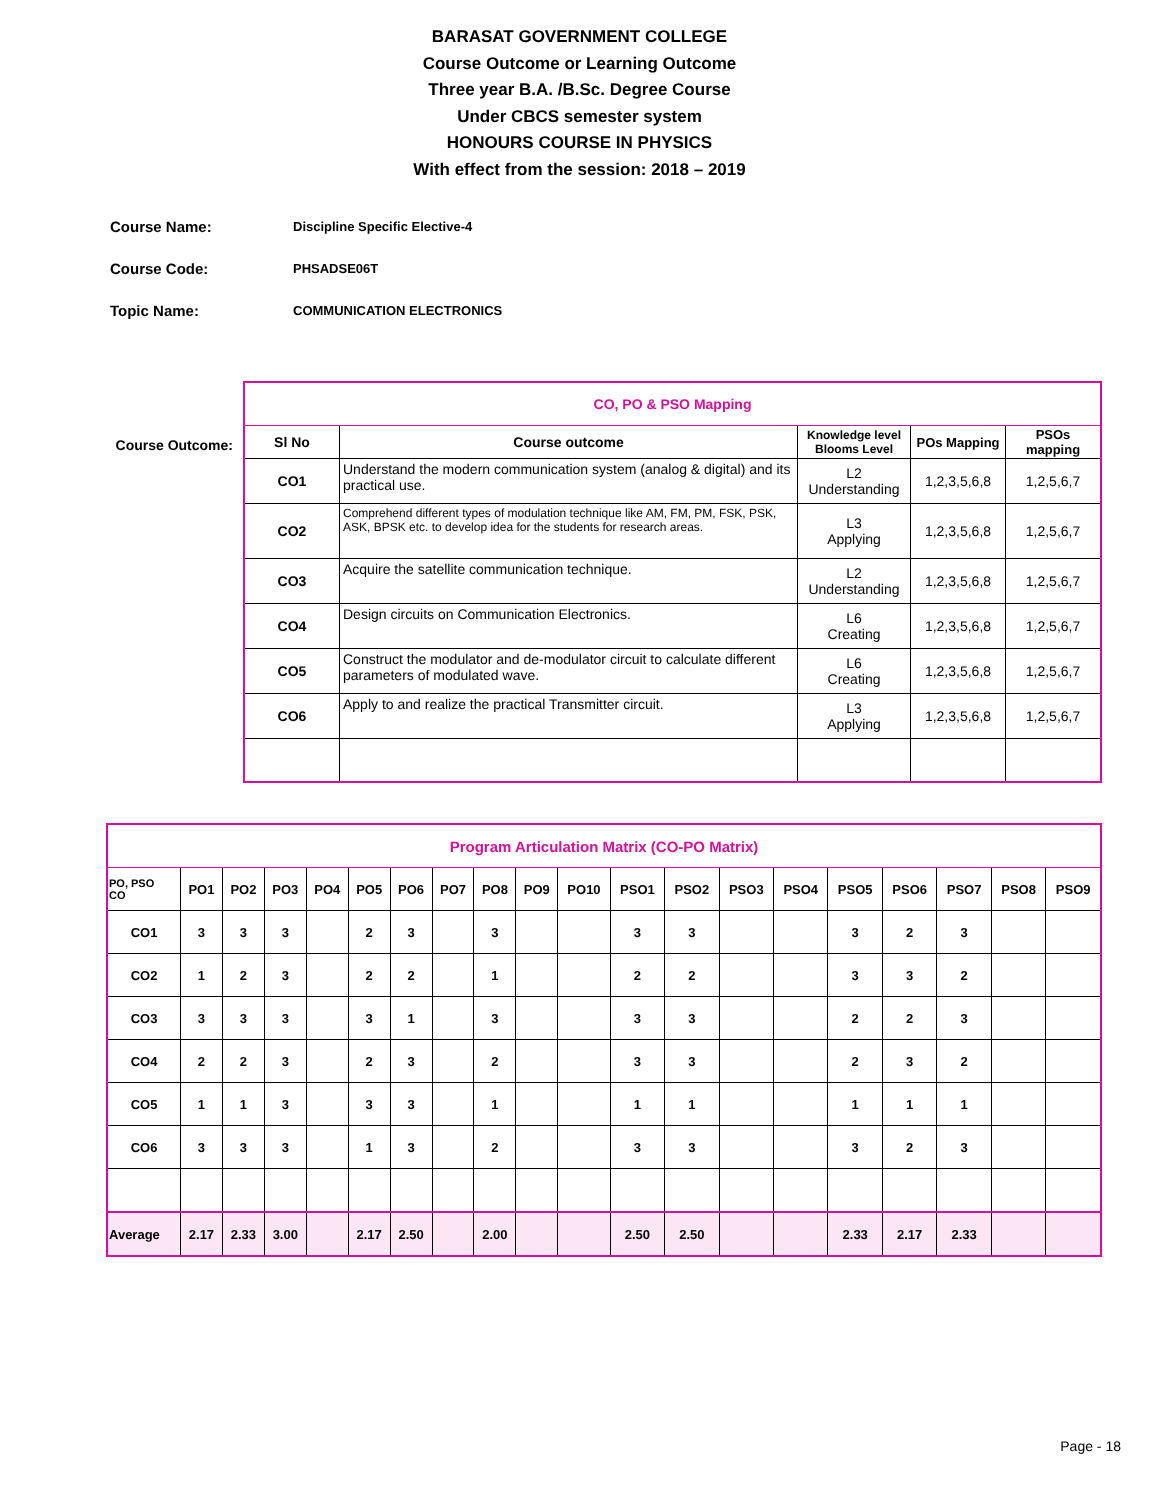BARASAT GOVERNMENT COLLEGE
Course Outcome or Learning Outcome
Three year B.A. /B.Sc. Degree Course
Under CBCS semester system
HONOURS COURSE IN PHYSICS
With effect from the session: 2018 – 2019
Course Name: Discipline Specific Elective-4
Course Code: PHSADSE06T
Topic Name: COMMUNICATION ELECTRONICS
Course Outcome:
| CO, PO & PSO Mapping | | | | |
| Sl No | Course outcome | Knowledge level Blooms Level | POs Mapping | PSOs mapping |
| CO1 | Understand the modern communication system (analog & digital) and its practical use. | L2 Understanding | 1,2,3,5,6,8 | 1,2,5,6,7 |
| CO2 | Comprehend different types of modulation technique like AM, FM, PM, FSK, PSK, ASK, BPSK etc. to develop idea for the students for research areas. | L3 Applying | 1,2,3,5,6,8 | 1,2,5,6,7 |
| CO3 | Acquire the satellite communication technique. | L2 Understanding | 1,2,3,5,6,8 | 1,2,5,6,7 |
| CO4 | Design circuits on Communication Electronics. | L6 Creating | 1,2,3,5,6,8 | 1,2,5,6,7 |
| CO5 | Construct the modulator and de-modulator circuit to calculate different parameters of modulated wave. | L6 Creating | 1,2,3,5,6,8 | 1,2,5,6,7 |
| CO6 | Apply to and realize the practical Transmitter circuit. | L3 Applying | 1,2,3,5,6,8 | 1,2,5,6,7 |
| Program Articulation Matrix (CO-PO Matrix) | | | | | | | | | | | | | | | | | | | |
| PO, PSO CO | PO1 | PO2 | PO3 | PO4 | PO5 | PO6 | PO7 | PO8 | PO9 | PO10 | PSO1 | PSO2 | PSO3 | PSO4 | PSO5 | PSO6 | PSO7 | PSO8 | PSO9 |
| CO1 | 3 | 3 | 3 | | 2 | 3 | | 3 | | | 3 | 3 | | | 3 | 2 | 3 | | |
| CO2 | 1 | 2 | 3 | | 2 | 2 | | 1 | | | 2 | 2 | | | 3 | 3 | 2 | | |
| CO3 | 3 | 3 | 3 | | 3 | 1 | | 3 | | | 3 | 3 | | | 2 | 2 | 3 | | |
| CO4 | 2 | 2 | 3 | | 2 | 3 | | 2 | | | 3 | 3 | | | 2 | 3 | 2 | | |
| CO5 | 1 | 1 | 3 | | 3 | 3 | | 1 | | | 1 | 1 | | | 1 | 1 | 1 | | |
| CO6 | 3 | 3 | 3 | | 1 | 3 | | 2 | | | 3 | 3 | | | 3 | 2 | 3 | | |
| Average | 2.17 | 2.33 | 3.00 | | 2.17 | 2.50 | | 2.00 | | | 2.50 | 2.50 | | | 2.33 | 2.17 | 2.33 | | |
Page - 18